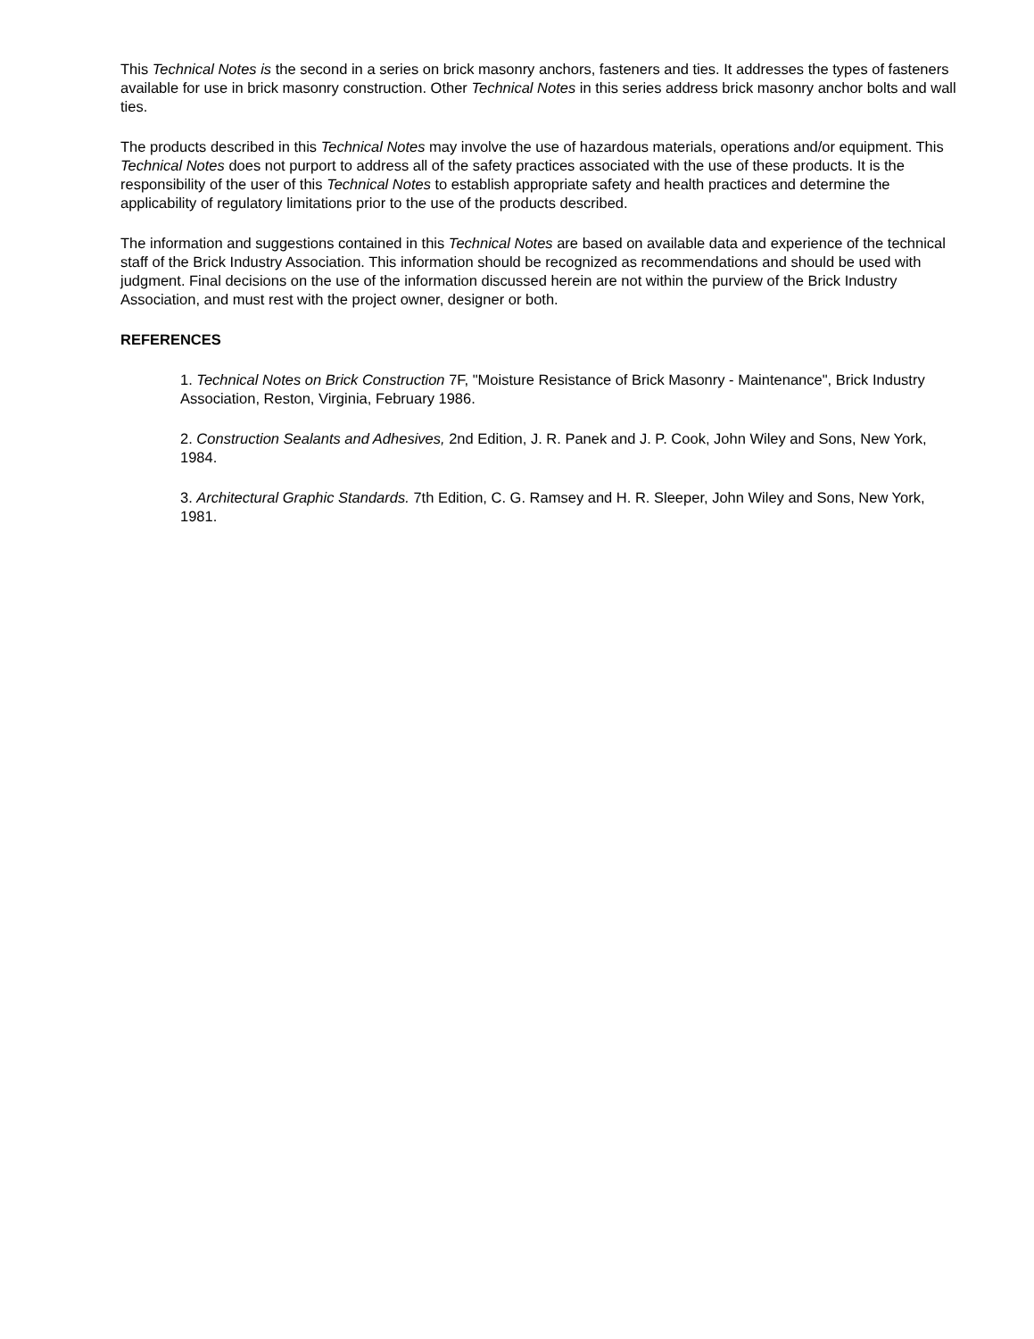This Technical Notes is the second in a series on brick masonry anchors, fasteners and ties. It addresses the types of fasteners available for use in brick masonry construction. Other Technical Notes in this series address brick masonry anchor bolts and wall ties.
The products described in this Technical Notes may involve the use of hazardous materials, operations and/or equipment. This Technical Notes does not purport to address all of the safety practices associated with the use of these products. It is the responsibility of the user of this Technical Notes to establish appropriate safety and health practices and determine the applicability of regulatory limitations prior to the use of the products described.
The information and suggestions contained in this Technical Notes are based on available data and experience of the technical staff of the Brick Industry Association. This information should be recognized as recommendations and should be used with judgment. Final decisions on the use of the information discussed herein are not within the purview of the Brick Industry Association, and must rest with the project owner, designer or both.
REFERENCES
1. Technical Notes on Brick Construction 7F, "Moisture Resistance of Brick Masonry - Maintenance", Brick Industry Association, Reston, Virginia, February 1986.
2. Construction Sealants and Adhesives, 2nd Edition, J. R. Panek and J. P. Cook, John Wiley and Sons, New York, 1984.
3. Architectural Graphic Standards. 7th Edition, C. G. Ramsey and H. R. Sleeper, John Wiley and Sons, New York, 1981.